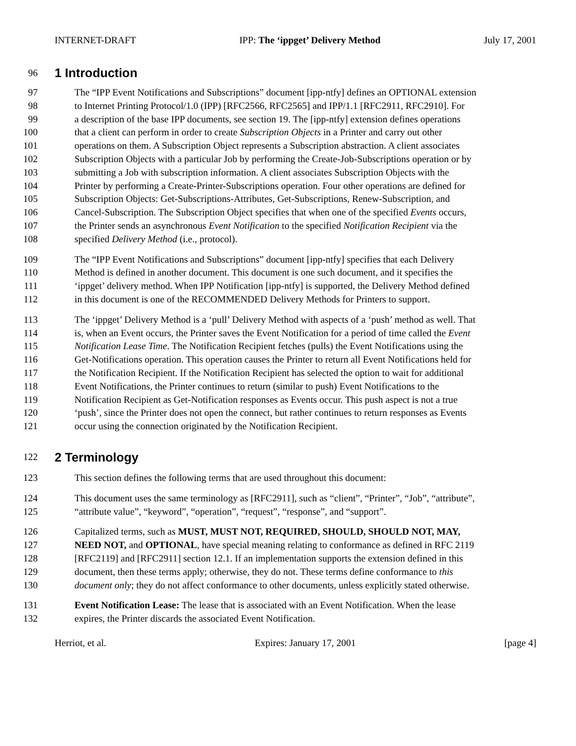INTERNET-DRAFT IPP: The ‘ippget’ Delivery Method July 17, 2001
96 1 Introduction
97 The “IPP Event Notifications and Subscriptions” document [ipp-ntfy] defines an OPTIONAL extension
98 to Internet Printing Protocol/1.0 (IPP) [RFC2566, RFC2565] and IPP/1.1 [RFC2911, RFC2910]. For
99 a description of the base IPP documents, see section 19. The [ipp-ntfy] extension defines operations
100 that a client can perform in order to create Subscription Objects in a Printer and carry out other
101 operations on them. A Subscription Object represents a Subscription abstraction. A client associates
102 Subscription Objects with a particular Job by performing the Create-Job-Subscriptions operation or by
103 submitting a Job with subscription information. A client associates Subscription Objects with the
104 Printer by performing a Create-Printer-Subscriptions operation. Four other operations are defined for
105 Subscription Objects: Get-Subscriptions-Attributes, Get-Subscriptions, Renew-Subscription, and
106 Cancel-Subscription. The Subscription Object specifies that when one of the specified Events occurs,
107 the Printer sends an asynchronous Event Notification to the specified Notification Recipient via the
108 specified Delivery Method (i.e., protocol).
109 The “IPP Event Notifications and Subscriptions” document [ipp-ntfy] specifies that each Delivery
110 Method is defined in another document. This document is one such document, and it specifies the
111 ‘ippget’ delivery method. When IPP Notification [ipp-ntfy] is supported, the Delivery Method defined
112 in this document is one of the RECOMMENDED Delivery Methods for Printers to support.
113 The ‘ippget’ Delivery Method is a ‘pull’ Delivery Method with aspects of a ‘push’ method as well. That
114 is, when an Event occurs, the Printer saves the Event Notification for a period of time called the Event
115 Notification Lease Time. The Notification Recipient fetches (pulls) the Event Notifications using the
116 Get-Notifications operation. This operation causes the Printer to return all Event Notifications held for
117 the Notification Recipient. If the Notification Recipient has selected the option to wait for additional
118 Event Notifications, the Printer continues to return (similar to push) Event Notifications to the
119 Notification Recipient as Get-Notification responses as Events occur. This push aspect is not a true
120 ‘push’, since the Printer does not open the connect, but rather continues to return responses as Events
121 occur using the connection originated by the Notification Recipient.
122 2 Terminology
123 This section defines the following terms that are used throughout this document:
124 This document uses the same terminology as [RFC2911], such as “client”, “Printer”, “Job”, “attribute”,
125 “attribute value”, “keyword”, “operation”, “request”, “response”, and “support”.
126 Capitalized terms, such as MUST, MUST NOT, REQUIRED, SHOULD, SHOULD NOT, MAY,
127 NEED NOT, and OPTIONAL, have special meaning relating to conformance as defined in RFC 2119
128 [RFC2119] and [RFC2911] section 12.1. If an implementation supports the extension defined in this
129 document, then these terms apply; otherwise, they do not. These terms define conformance to this
130 document only; they do not affect conformance to other documents, unless explicitly stated otherwise.
131 Event Notification Lease: The lease that is associated with an Event Notification. When the lease
132 expires, the Printer discards the associated Event Notification.
Herriot, et al. Expires: January 17, 2001 [page 4]